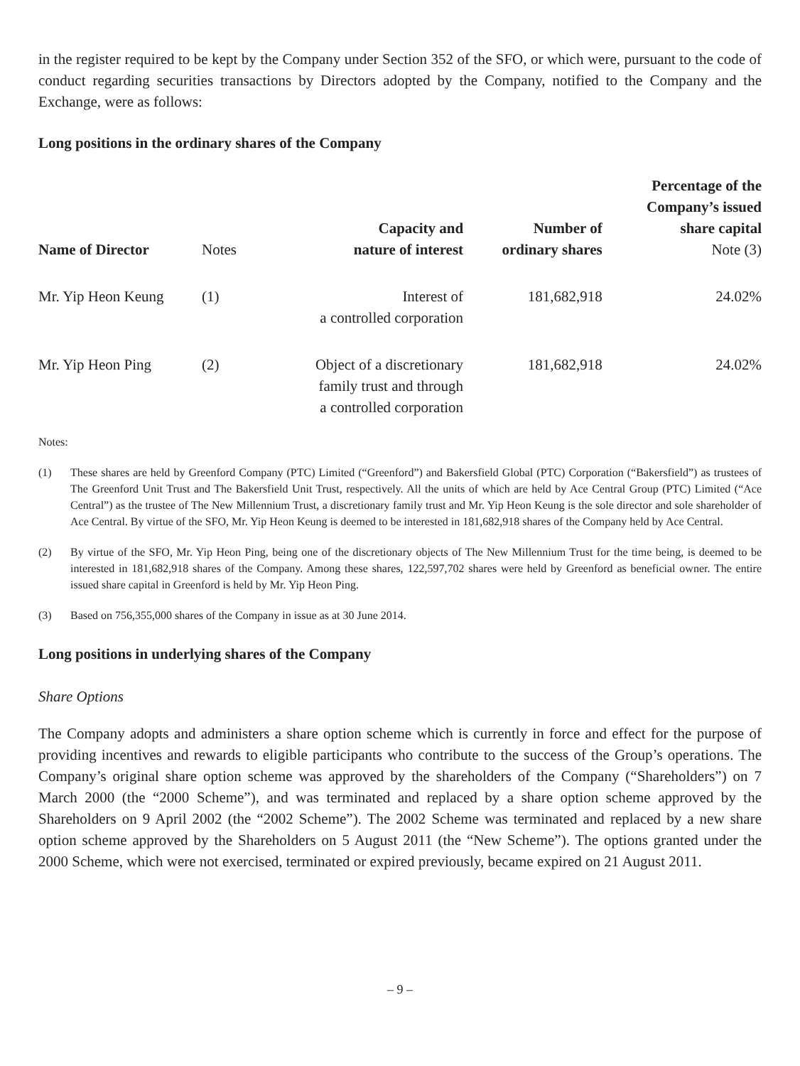in the register required to be kept by the Company under Section 352 of the SFO, or which were, pursuant to the code of conduct regarding securities transactions by Directors adopted by the Company, notified to the Company and the Exchange, were as follows:
Long positions in the ordinary shares of the Company
| Name of Director | Notes | Capacity and nature of interest | Number of ordinary shares | Percentage of the Company’s issued share capital Note (3) |
| --- | --- | --- | --- | --- |
| Mr. Yip Heon Keung | (1) | Interest of a controlled corporation | 181,682,918 | 24.02% |
| Mr. Yip Heon Ping | (2) | Object of a discretionary family trust and through a controlled corporation | 181,682,918 | 24.02% |
Notes:
(1) These shares are held by Greenford Company (PTC) Limited (“Greenford”) and Bakersfield Global (PTC) Corporation (“Bakersfield”) as trustees of The Greenford Unit Trust and The Bakersfield Unit Trust, respectively. All the units of which are held by Ace Central Group (PTC) Limited (“Ace Central”) as the trustee of The New Millennium Trust, a discretionary family trust and Mr. Yip Heon Keung is the sole director and sole shareholder of Ace Central. By virtue of the SFO, Mr. Yip Heon Keung is deemed to be interested in 181,682,918 shares of the Company held by Ace Central.
(2) By virtue of the SFO, Mr. Yip Heon Ping, being one of the discretionary objects of The New Millennium Trust for the time being, is deemed to be interested in 181,682,918 shares of the Company. Among these shares, 122,597,702 shares were held by Greenford as beneficial owner. The entire issued share capital in Greenford is held by Mr. Yip Heon Ping.
(3) Based on 756,355,000 shares of the Company in issue as at 30 June 2014.
Long positions in underlying shares of the Company
Share Options
The Company adopts and administers a share option scheme which is currently in force and effect for the purpose of providing incentives and rewards to eligible participants who contribute to the success of the Group’s operations. The Company’s original share option scheme was approved by the shareholders of the Company (“Shareholders”) on 7 March 2000 (the “2000 Scheme”), and was terminated and replaced by a share option scheme approved by the Shareholders on 9 April 2002 (the “2002 Scheme”). The 2002 Scheme was terminated and replaced by a new share option scheme approved by the Shareholders on 5 August 2011 (the “New Scheme”). The options granted under the 2000 Scheme, which were not exercised, terminated or expired previously, became expired on 21 August 2011.
– 9 –